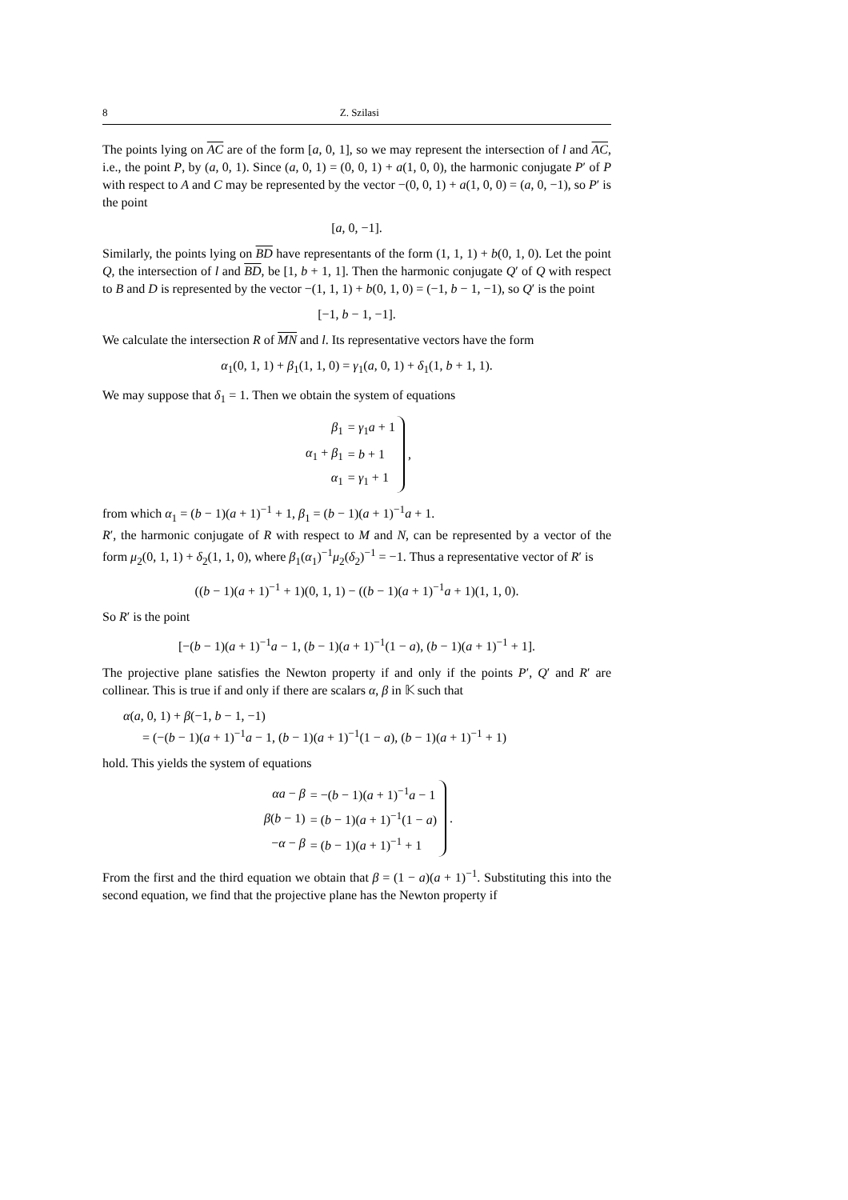8 Z. Szilasi
The points lying on AC are of the form [a, 0, 1], so we may represent the intersection of l and AC, i.e., the point P, by (a, 0, 1). Since (a, 0, 1) = (0, 0, 1) + a(1, 0, 0), the harmonic conjugate P′ of P with respect to A and C may be represented by the vector −(0, 0, 1) + a(1, 0, 0) = (a, 0, −1), so P′ is the point
[a, 0, −1].
Similarly, the points lying on BD have representants of the form (1, 1, 1) + b(0, 1, 0). Let the point Q, the intersection of l and BD, be [1, b + 1, 1]. Then the harmonic conjugate Q′ of Q with respect to B and D is represented by the vector −(1, 1, 1) + b(0, 1, 0) = (−1, b − 1, −1), so Q′ is the point
[−1, b − 1, −1].
We calculate the intersection R of MN and l. Its representative vectors have the form
α<sub>1</sub>(0, 1, 1) + β<sub>1</sub>(1, 1, 0) = γ<sub>1</sub>(a, 0, 1) + δ<sub>1</sub>(1, b + 1, 1).
We may suppose that δ<sub>1</sub> = 1. Then we obtain the system of equations
| β<sub>1</sub> | = γ<sub>1</sub> a + 1 |
| α<sub>1</sub> + β<sub>1</sub> | = b + 1 |
| α<sub>1</sub> | = γ<sub>1</sub> + 1 |
,
from which α<sub>1</sub> = (b − 1)(a + 1)<sup>−1</sup> + 1, β<sub>1</sub> = (b − 1)(a + 1)<sup>−1</sup>a + 1.
R′, the harmonic conjugate of R with respect to M and N, can be represented by a vector of the form μ<sub>2</sub>(0, 1, 1) + δ<sub>2</sub>(1, 1, 0), where β<sub>1</sub>(α<sub>1</sub>)<sup>−1</sup>μ<sub>2</sub>(δ<sub>2</sub>)<sup>−1</sup> = −1. Thus a representative vector of R′ is
((b − 1)(a + 1)<sup>−1</sup> + 1)(0, 1, 1) − ((b − 1)(a + 1)<sup>−1</sup>a + 1)(1, 1, 0).
So R′ is the point
[−(b − 1)(a + 1)<sup>−1</sup>a − 1, (b − 1)(a + 1)<sup>−1</sup>(1 − a), (b − 1)(a + 1)<sup>−1</sup> + 1].
The projective plane satisfies the Newton property if and only if the points P′, Q′ and R′ are collinear. This is true if and only if there are scalars α, β in 𝕂 such that
α(a, 0, 1) + β(−1, b − 1, −1)
= (−(b − 1)(a + 1)<sup>−1</sup>a − 1, (b − 1)(a + 1)<sup>−1</sup>(1 − a), (b − 1)(a + 1)<sup>−1</sup> + 1)
hold. This yields the system of equations
| αa − β | = −( b − 1)( a + 1)<sup>−1</sup> a − 1 |
| β ( b − 1) | = ( b − 1)( a + 1)<sup>−1</sup>(1 − a ) |
| − α − β | = ( b − 1)( a + 1)<sup>−1</sup> + 1 |
.
From the first and the third equation we obtain that β = (1 − a)(a + 1)<sup>−1</sup>. Substituting this into the second equation, we find that the projective plane has the Newton property if